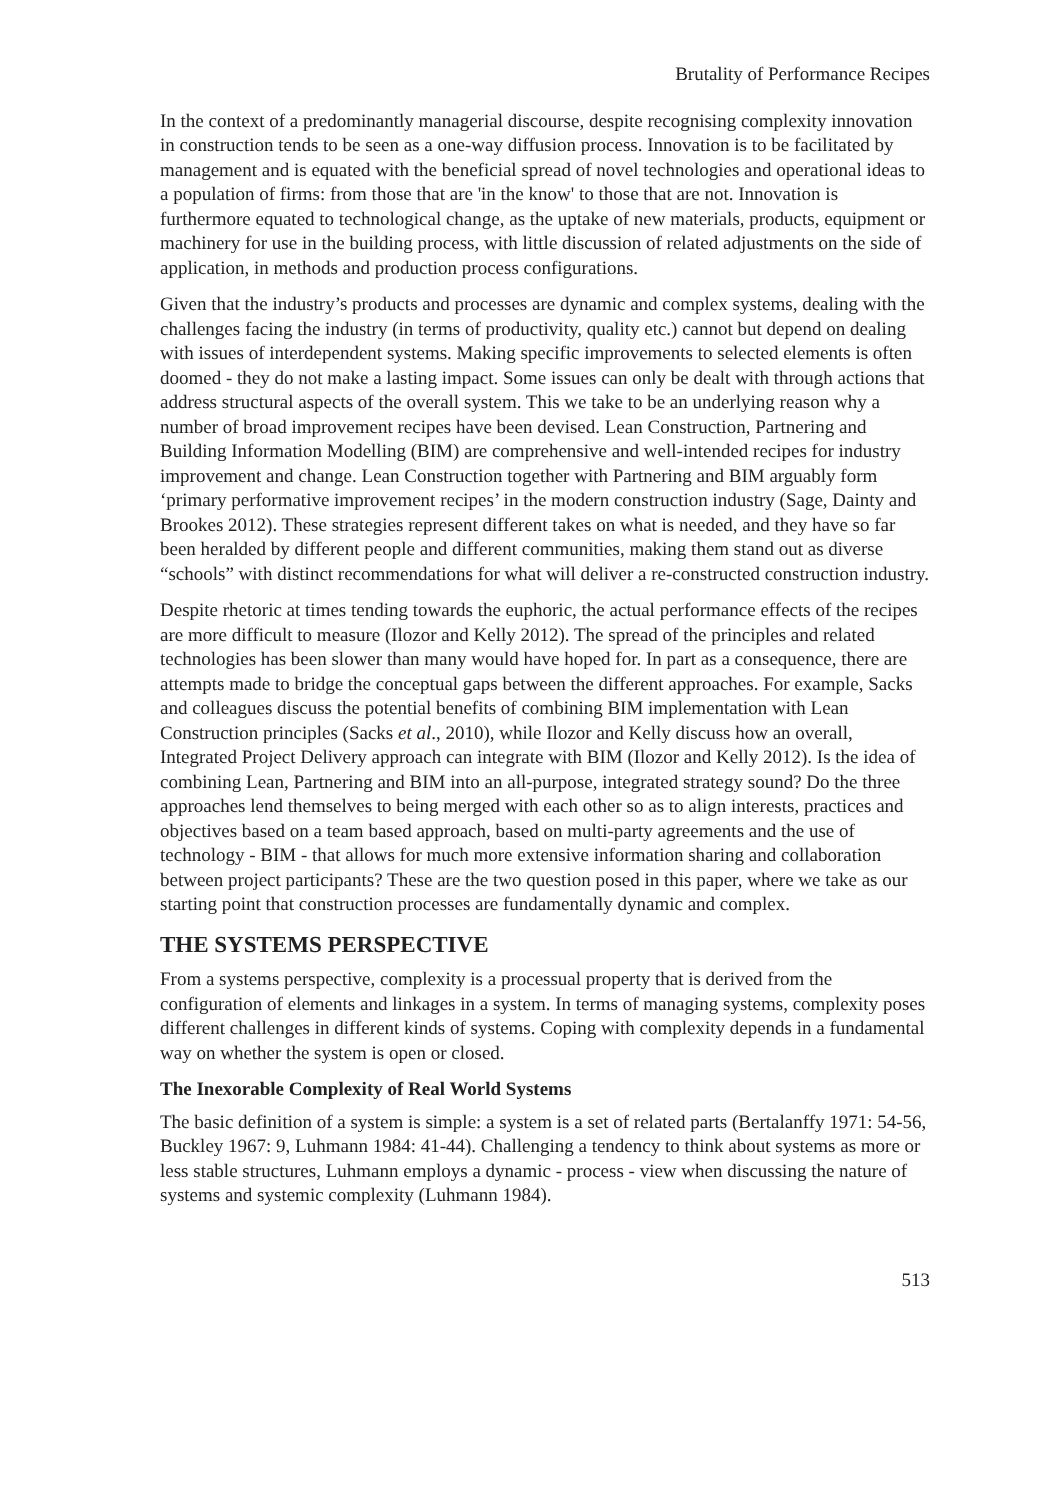Brutality of Performance Recipes
In the context of a predominantly managerial discourse, despite recognising complexity innovation in construction tends to be seen as a one-way diffusion process. Innovation is to be facilitated by management and is equated with the beneficial spread of novel technologies and operational ideas to a population of firms: from those that are 'in the know' to those that are not. Innovation is furthermore equated to technological change, as the uptake of new materials, products, equipment or machinery for use in the building process, with little discussion of related adjustments on the side of application, in methods and production process configurations.
Given that the industry’s products and processes are dynamic and complex systems, dealing with the challenges facing the industry (in terms of productivity, quality etc.) cannot but depend on dealing with issues of interdependent systems. Making specific improvements to selected elements is often doomed - they do not make a lasting impact. Some issues can only be dealt with through actions that address structural aspects of the overall system. This we take to be an underlying reason why a number of broad improvement recipes have been devised. Lean Construction, Partnering and Building Information Modelling (BIM) are comprehensive and well-intended recipes for industry improvement and change. Lean Construction together with Partnering and BIM arguably form ‘primary performative improvement recipes’ in the modern construction industry (Sage, Dainty and Brookes 2012). These strategies represent different takes on what is needed, and they have so far been heralded by different people and different communities, making them stand out as diverse “schools” with distinct recommendations for what will deliver a re-constructed construction industry.
Despite rhetoric at times tending towards the euphoric, the actual performance effects of the recipes are more difficult to measure (Ilozor and Kelly 2012). The spread of the principles and related technologies has been slower than many would have hoped for. In part as a consequence, there are attempts made to bridge the conceptual gaps between the different approaches. For example, Sacks and colleagues discuss the potential benefits of combining BIM implementation with Lean Construction principles (Sacks et al., 2010), while Ilozor and Kelly discuss how an overall, Integrated Project Delivery approach can integrate with BIM (Ilozor and Kelly 2012). Is the idea of combining Lean, Partnering and BIM into an all-purpose, integrated strategy sound? Do the three approaches lend themselves to being merged with each other so as to align interests, practices and objectives based on a team based approach, based on multi-party agreements and the use of technology - BIM - that allows for much more extensive information sharing and collaboration between project participants? These are the two question posed in this paper, where we take as our starting point that construction processes are fundamentally dynamic and complex.
THE SYSTEMS PERSPECTIVE
From a systems perspective, complexity is a processual property that is derived from the configuration of elements and linkages in a system. In terms of managing systems, complexity poses different challenges in different kinds of systems. Coping with complexity depends in a fundamental way on whether the system is open or closed.
The Inexorable Complexity of Real World Systems
The basic definition of a system is simple: a system is a set of related parts (Bertalanffy 1971: 54-56, Buckley 1967: 9, Luhmann 1984: 41-44). Challenging a tendency to think about systems as more or less stable structures, Luhmann employs a dynamic - process - view when discussing the nature of systems and systemic complexity (Luhmann 1984).
513